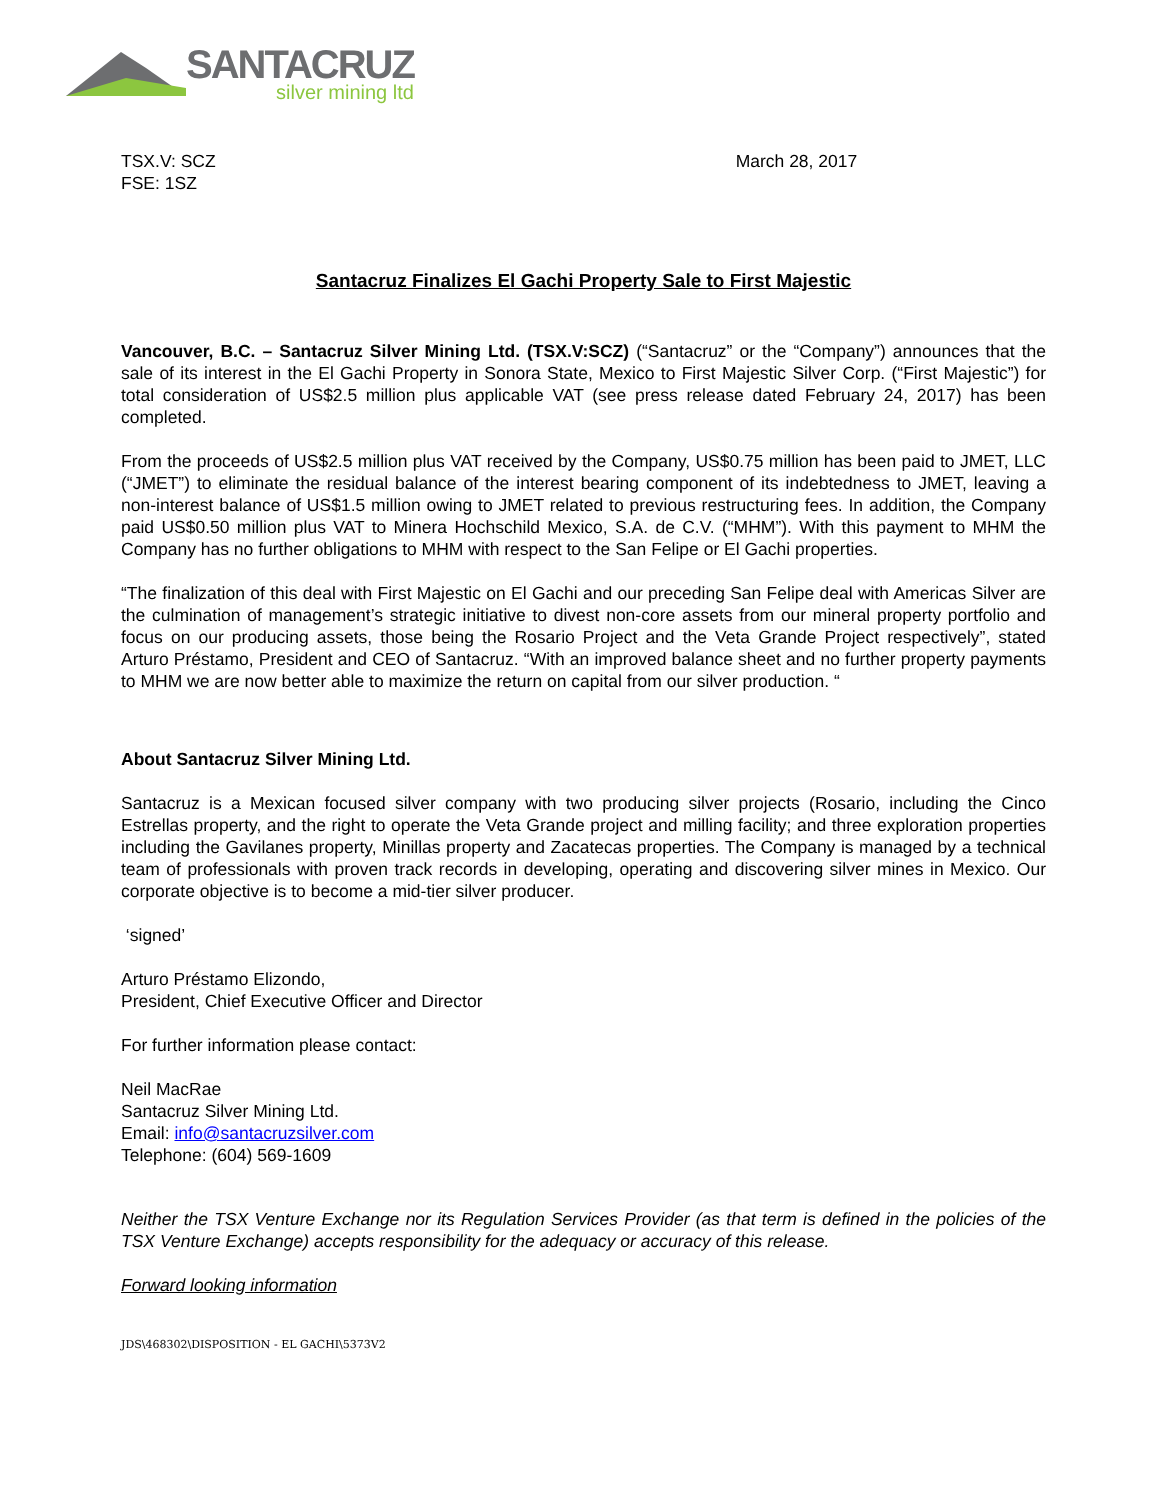SANTACRUZ
silver mining ltd
TSX.V: SCZ
FSE: 1SZ
March 28, 2017
Santacruz Finalizes El Gachi Property Sale to First Majestic
Vancouver, B.C. – Santacruz Silver Mining Ltd. (TSX.V:SCZ) (“Santacruz” or the “Company”) announces that the sale of its interest in the El Gachi Property in Sonora State, Mexico to First Majestic Silver Corp. (“First Majestic”) for total consideration of US$2.5 million plus applicable VAT (see press release dated February 24, 2017) has been completed.
From the proceeds of US$2.5 million plus VAT received by the Company, US$0.75 million has been paid to JMET, LLC (“JMET”) to eliminate the residual balance of the interest bearing component of its indebtedness to JMET, leaving a non-interest balance of US$1.5 million owing to JMET related to previous restructuring fees. In addition, the Company paid US$0.50 million plus VAT to Minera Hochschild Mexico, S.A. de C.V. (“MHM”). With this payment to MHM the Company has no further obligations to MHM with respect to the San Felipe or El Gachi properties.
“The finalization of this deal with First Majestic on El Gachi and our preceding San Felipe deal with Americas Silver are the culmination of management’s strategic initiative to divest non-core assets from our mineral property portfolio and focus on our producing assets, those being the Rosario Project and the Veta Grande Project respectively”, stated Arturo Préstamo, President and CEO of Santacruz. “With an improved balance sheet and no further property payments to MHM we are now better able to maximize the return on capital from our silver production. “
About Santacruz Silver Mining Ltd.
Santacruz is a Mexican focused silver company with two producing silver projects (Rosario, including the Cinco Estrellas property, and the right to operate the Veta Grande project and milling facility; and three exploration properties including the Gavilanes property, Minillas property and Zacatecas properties. The Company is managed by a technical team of professionals with proven track records in developing, operating and discovering silver mines in Mexico. Our corporate objective is to become a mid-tier silver producer.
‘signed’
Arturo Préstamo Elizondo,
President, Chief Executive Officer and Director
For further information please contact:
Neil MacRae
Santacruz Silver Mining Ltd.
Email: info@santacruzsilver.com
Telephone: (604) 569-1609
Neither the TSX Venture Exchange nor its Regulation Services Provider (as that term is defined in the policies of the TSX Venture Exchange) accepts responsibility for the adequacy or accuracy of this release.
Forward looking information
JDS\468302\DISPOSITION - EL GACHI\5373V2